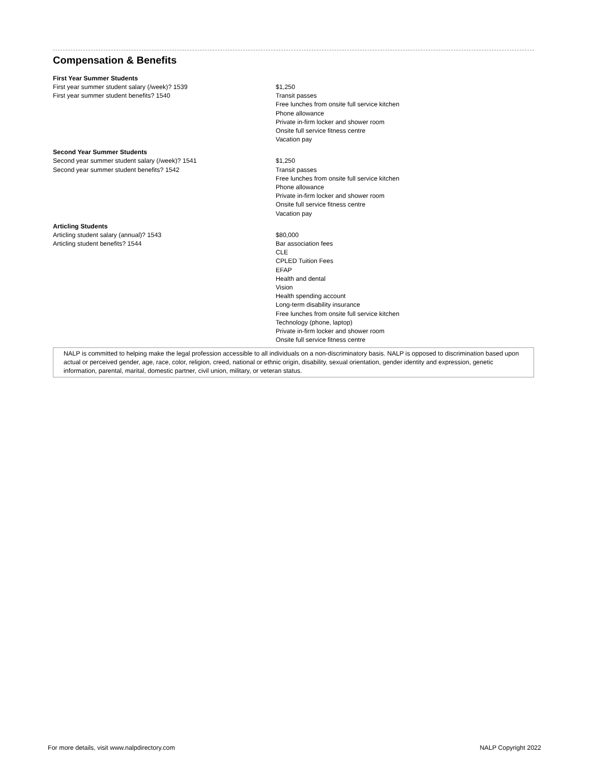Compensation & Benefits
| First Year Summer Students | |
| --- | --- |
| First year summer student salary (/week)? 1539 | $1,250 |
| First year summer student benefits? 1540 | Transit passes Free lunches from onsite full service kitchen Phone allowance Private in-firm locker and shower room Onsite full service fitness centre Vacation pay |
| Second Year Summer Students | |
| Second year summer student salary (/week)? 1541 | $1,250 |
| Second year summer student benefits? 1542 | Transit passes Free lunches from onsite full service kitchen Phone allowance Private in-firm locker and shower room Onsite full service fitness centre Vacation pay |
| Articling Students | |
| Articling student salary (annual)? 1543 | $80,000 |
| Articling student benefits? 1544 | Bar association fees CLE CPLED Tuition Fees EFAP Health and dental Vision Health spending account Long-term disability insurance Free lunches from onsite full service kitchen Technology (phone, laptop) Private in-firm locker and shower room Onsite full service fitness centre |
NALP is committed to helping make the legal profession accessible to all individuals on a non-discriminatory basis. NALP is opposed to discrimination based upon actual or perceived gender, age, race, color, religion, creed, national or ethnic origin, disability, sexual orientation, gender identity and expression, genetic information, parental, marital, domestic partner, civil union, military, or veteran status.
For more details, visit www.nalpdirectory.com NALP Copyright 2022